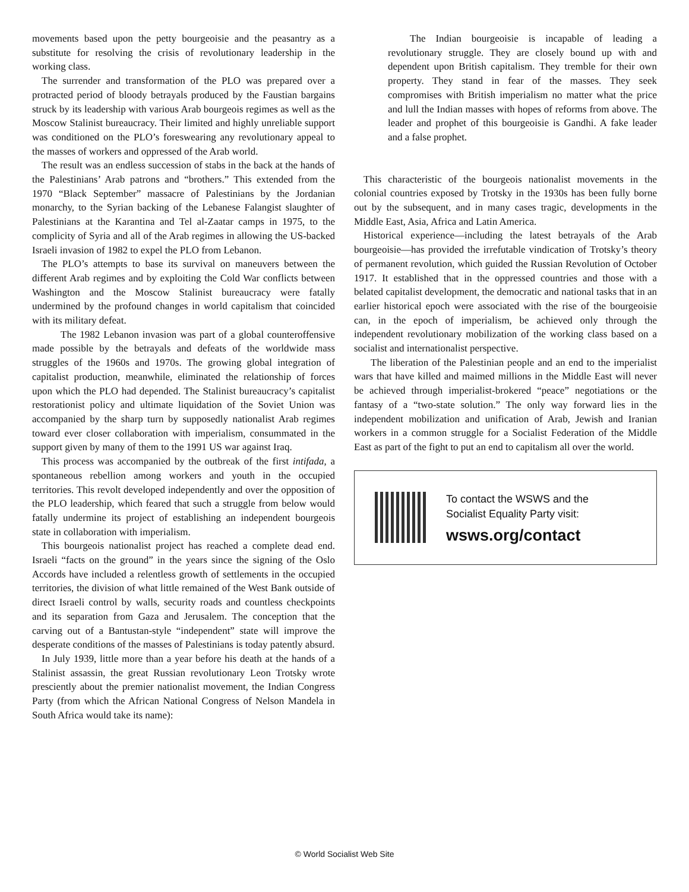movements based upon the petty bourgeoisie and the peasantry as a substitute for resolving the crisis of revolutionary leadership in the working class.
The surrender and transformation of the PLO was prepared over a protracted period of bloody betrayals produced by the Faustian bargains struck by its leadership with various Arab bourgeois regimes as well as the Moscow Stalinist bureaucracy. Their limited and highly unreliable support was conditioned on the PLO’s foreswearing any revolutionary appeal to the masses of workers and oppressed of the Arab world.
The result was an endless succession of stabs in the back at the hands of the Palestinians’ Arab patrons and “brothers.” This extended from the 1970 “Black September” massacre of Palestinians by the Jordanian monarchy, to the Syrian backing of the Lebanese Falangist slaughter of Palestinians at the Karantina and Tel al-Zaatar camps in 1975, to the complicity of Syria and all of the Arab regimes in allowing the US-backed Israeli invasion of 1982 to expel the PLO from Lebanon.
The PLO’s attempts to base its survival on maneuvers between the different Arab regimes and by exploiting the Cold War conflicts between Washington and the Moscow Stalinist bureaucracy were fatally undermined by the profound changes in world capitalism that coincided with its military defeat.
The 1982 Lebanon invasion was part of a global counteroffensive made possible by the betrayals and defeats of the worldwide mass struggles of the 1960s and 1970s. The growing global integration of capitalist production, meanwhile, eliminated the relationship of forces upon which the PLO had depended. The Stalinist bureaucracy’s capitalist restorationist policy and ultimate liquidation of the Soviet Union was accompanied by the sharp turn by supposedly nationalist Arab regimes toward ever closer collaboration with imperialism, consummated in the support given by many of them to the 1991 US war against Iraq.
This process was accompanied by the outbreak of the first intifada, a spontaneous rebellion among workers and youth in the occupied territories. This revolt developed independently and over the opposition of the PLO leadership, which feared that such a struggle from below would fatally undermine its project of establishing an independent bourgeois state in collaboration with imperialism.
This bourgeois nationalist project has reached a complete dead end. Israeli “facts on the ground” in the years since the signing of the Oslo Accords have included a relentless growth of settlements in the occupied territories, the division of what little remained of the West Bank outside of direct Israeli control by walls, security roads and countless checkpoints and its separation from Gaza and Jerusalem. The conception that the carving out of a Bantustan-style “independent” state will improve the desperate conditions of the masses of Palestinians is today patently absurd.
In July 1939, little more than a year before his death at the hands of a Stalinist assassin, the great Russian revolutionary Leon Trotsky wrote presciently about the premier nationalist movement, the Indian Congress Party (from which the African National Congress of Nelson Mandela in South Africa would take its name):
The Indian bourgeoisie is incapable of leading a revolutionary struggle. They are closely bound up with and dependent upon British capitalism. They tremble for their own property. They stand in fear of the masses. They seek compromises with British imperialism no matter what the price and lull the Indian masses with hopes of reforms from above. The leader and prophet of this bourgeoisie is Gandhi. A fake leader and a false prophet.
This characteristic of the bourgeois nationalist movements in the colonial countries exposed by Trotsky in the 1930s has been fully borne out by the subsequent, and in many cases tragic, developments in the Middle East, Asia, Africa and Latin America.
Historical experience—including the latest betrayals of the Arab bourgeoisie—has provided the irrefutable vindication of Trotsky’s theory of permanent revolution, which guided the Russian Revolution of October 1917. It established that in the oppressed countries and those with a belated capitalist development, the democratic and national tasks that in an earlier historical epoch were associated with the rise of the bourgeoisie can, in the epoch of imperialism, be achieved only through the independent revolutionary mobilization of the working class based on a socialist and internationalist perspective.
The liberation of the Palestinian people and an end to the imperialist wars that have killed and maimed millions in the Middle East will never be achieved through imperialist-brokered “peace” negotiations or the fantasy of a “two-state solution.” The only way forward lies in the independent mobilization and unification of Arab, Jewish and Iranian workers in a common struggle for a Socialist Federation of the Middle East as part of the fight to put an end to capitalism all over the world.
To contact the WSWS and the
Socialist Equality Party visit:
wsws.org/contact
© World Socialist Web Site